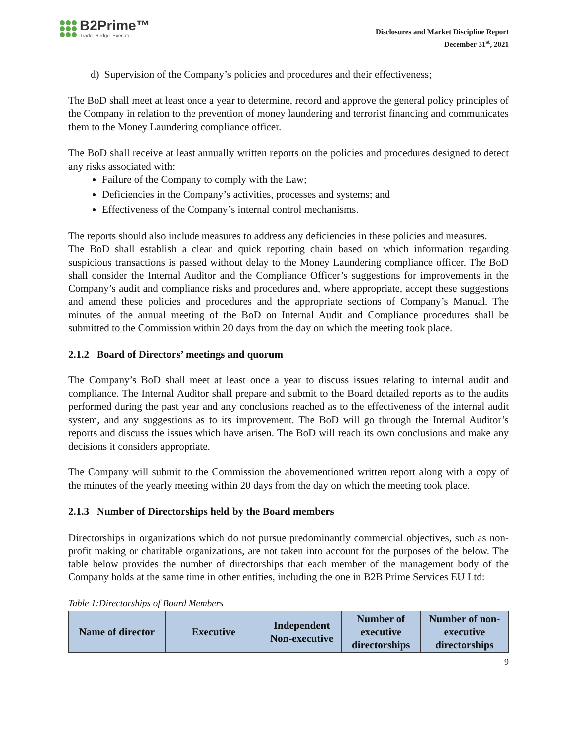B2Prime™
Trade. Hedge. Execute.
Disclosures and Market Discipline Report
December 31<sup>st</sup>, 2021
d) Supervision of the Company’s policies and procedures and their effectiveness;
The BoD shall meet at least once a year to determine, record and approve the general policy principles of the Company in relation to the prevention of money laundering and terrorist financing and communicates them to the Money Laundering compliance officer.
The BoD shall receive at least annually written reports on the policies and procedures designed to detect any risks associated with:
Failure of the Company to comply with the Law;
Deficiencies in the Company’s activities, processes and systems; and
Effectiveness of the Company’s internal control mechanisms.
The reports should also include measures to address any deficiencies in these policies and measures.
The BoD shall establish a clear and quick reporting chain based on which information regarding suspicious transactions is passed without delay to the Money Laundering compliance officer. The BoD shall consider the Internal Auditor and the Compliance Officer’s suggestions for improvements in the Company’s audit and compliance risks and procedures and, where appropriate, accept these suggestions and amend these policies and procedures and the appropriate sections of Company’s Manual. The minutes of the annual meeting of the BoD on Internal Audit and Compliance procedures shall be submitted to the Commission within 20 days from the day on which the meeting took place.
2.1.2 Board of Directors’ meetings and quorum
The Company’s BoD shall meet at least once a year to discuss issues relating to internal audit and compliance. The Internal Auditor shall prepare and submit to the Board detailed reports as to the audits performed during the past year and any conclusions reached as to the effectiveness of the internal audit system, and any suggestions as to its improvement. The BoD will go through the Internal Auditor’s reports and discuss the issues which have arisen. The BoD will reach its own conclusions and make any decisions it considers appropriate.
The Company will submit to the Commission the abovementioned written report along with a copy of the minutes of the yearly meeting within 20 days from the day on which the meeting took place.
2.1.3 Number of Directorships held by the Board members
Directorships in organizations which do not pursue predominantly commercial objectives, such as non-profit making or charitable organizations, are not taken into account for the purposes of the below. The table below provides the number of directorships that each member of the management body of the Company holds at the same time in other entities, including the one in B2B Prime Services EU Ltd:
Table 1:Directorships of Board Members
| Name of director | Executive | Independent Non-executive | Number of executive directorships | Number of non-executive directorships |
| --- | --- | --- | --- | --- |
9